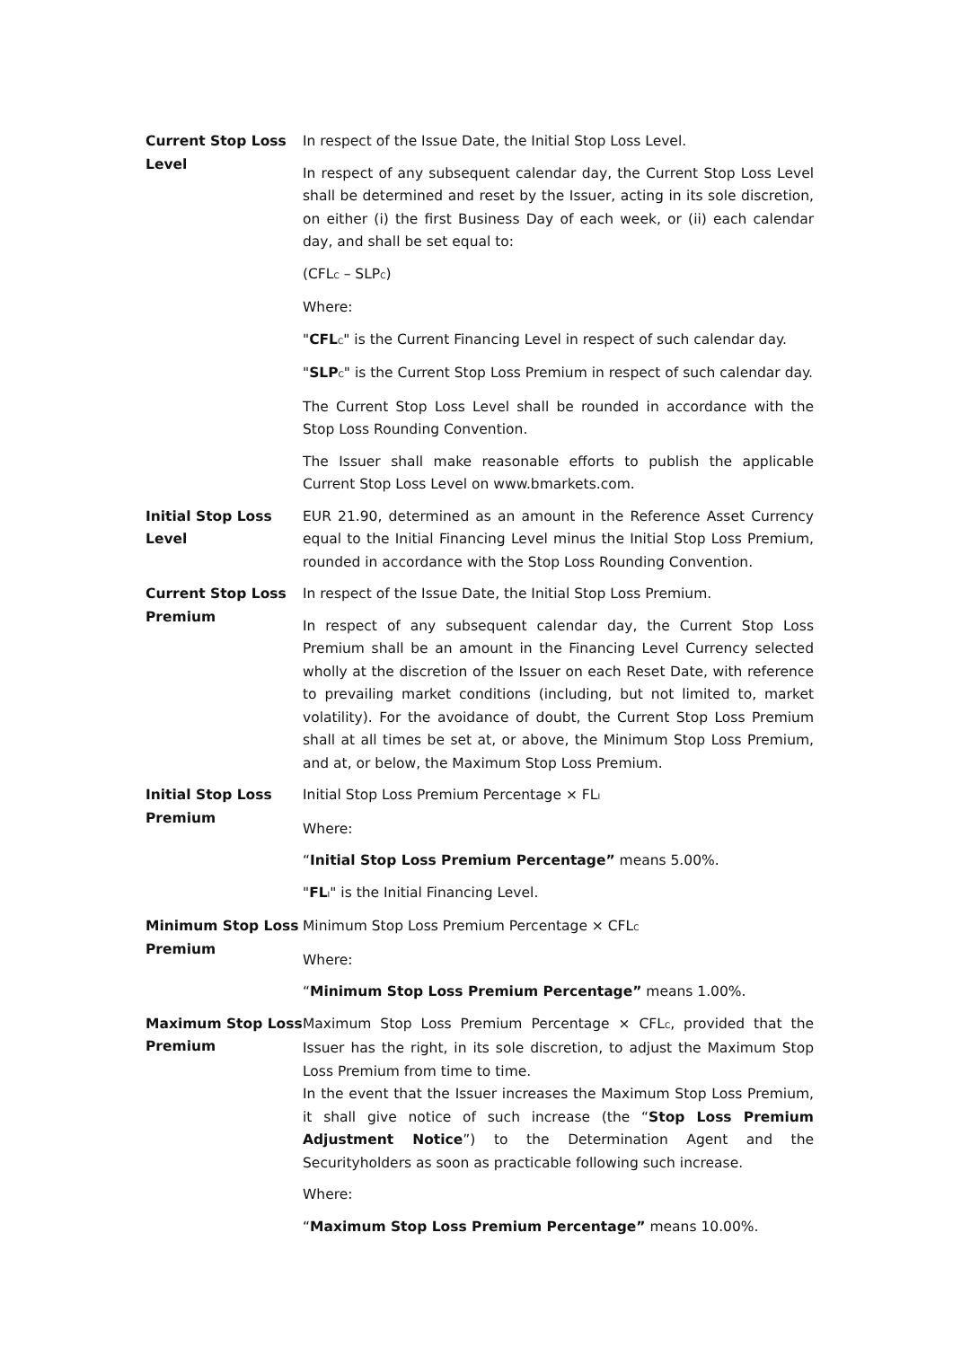Current Stop Loss Level
In respect of the Issue Date, the Initial Stop Loss Level.
In respect of any subsequent calendar day, the Current Stop Loss Level shall be determined and reset by the Issuer, acting in its sole discretion, on either (i) the first Business Day of each week, or (ii) each calendar day, and shall be set equal to:
(CFL<sub>C</sub> – SLP<sub>C</sub>)
Where:
"CFL<sub>C</sub>" is the Current Financing Level in respect of such calendar day.
"SLP<sub>C</sub>" is the Current Stop Loss Premium in respect of such calendar day.
The Current Stop Loss Level shall be rounded in accordance with the Stop Loss Rounding Convention.
The Issuer shall make reasonable efforts to publish the applicable Current Stop Loss Level on www.bmarkets.com.
Initial Stop Loss Level
EUR 21.90, determined as an amount in the Reference Asset Currency equal to the Initial Financing Level minus the Initial Stop Loss Premium, rounded in accordance with the Stop Loss Rounding Convention.
Current Stop Loss Premium
In respect of the Issue Date, the Initial Stop Loss Premium.
In respect of any subsequent calendar day, the Current Stop Loss Premium shall be an amount in the Financing Level Currency selected wholly at the discretion of the Issuer on each Reset Date, with reference to prevailing market conditions (including, but not limited to, market volatility). For the avoidance of doubt, the Current Stop Loss Premium shall at all times be set at, or above, the Minimum Stop Loss Premium, and at, or below, the Maximum Stop Loss Premium.
Initial Stop Loss Premium
Initial Stop Loss Premium Percentage × FL<sub>I</sub>
Where:
“Initial Stop Loss Premium Percentage” means 5.00%.
"FL<sub>I</sub>" is the Initial Financing Level.
Minimum Stop Loss Premium
Minimum Stop Loss Premium Percentage × CFL<sub>C</sub>
Where:
“Minimum Stop Loss Premium Percentage” means 1.00%.
Maximum Stop Loss Premium
Maximum Stop Loss Premium Percentage × CFL<sub>C</sub>, provided that the Issuer has the right, in its sole discretion, to adjust the Maximum Stop Loss Premium from time to time.
In the event that the Issuer increases the Maximum Stop Loss Premium, it shall give notice of such increase (the “Stop Loss Premium Adjustment Notice”) to the Determination Agent and the Securityholders as soon as practicable following such increase.
Where:
“Maximum Stop Loss Premium Percentage” means 10.00%.